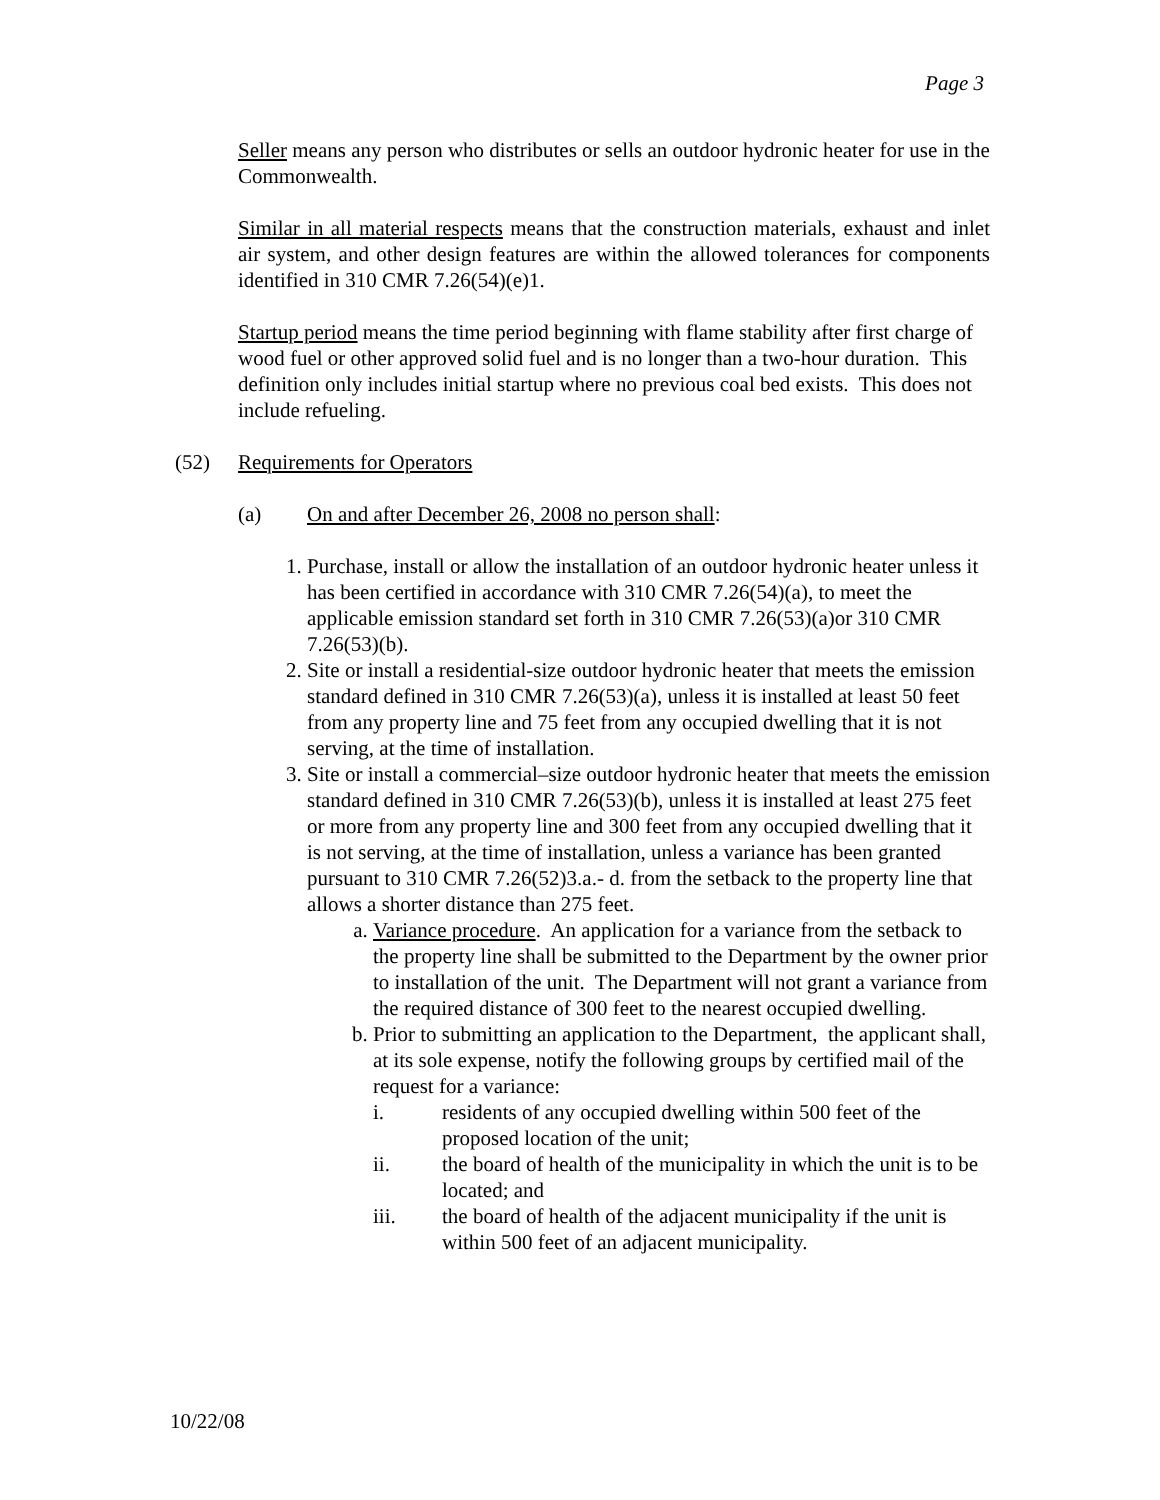Page 3
Seller means any person who distributes or sells an outdoor hydronic heater for use in the Commonwealth.
Similar in all material respects means that the construction materials, exhaust and inlet air system, and other design features are within the allowed tolerances for components identified in 310 CMR 7.26(54)(e)1.
Startup period means the time period beginning with flame stability after first charge of wood fuel or other approved solid fuel and is no longer than a two-hour duration. This definition only includes initial startup where no previous coal bed exists. This does not include refueling.
(52) Requirements for Operators
(a) On and after December 26, 2008 no person shall:
1. Purchase, install or allow the installation of an outdoor hydronic heater unless it has been certified in accordance with 310 CMR 7.26(54)(a), to meet the applicable emission standard set forth in 310 CMR 7.26(53)(a)or 310 CMR 7.26(53)(b).
2. Site or install a residential-size outdoor hydronic heater that meets the emission standard defined in 310 CMR 7.26(53)(a), unless it is installed at least 50 feet from any property line and 75 feet from any occupied dwelling that it is not serving, at the time of installation.
3. Site or install a commercial–size outdoor hydronic heater that meets the emission standard defined in 310 CMR 7.26(53)(b), unless it is installed at least 275 feet or more from any property line and 300 feet from any occupied dwelling that it is not serving, at the time of installation, unless a variance has been granted pursuant to 310 CMR 7.26(52)3.a.- d. from the setback to the property line that allows a shorter distance than 275 feet.
a. Variance procedure. An application for a variance from the setback to the property line shall be submitted to the Department by the owner prior to installation of the unit. The Department will not grant a variance from the required distance of 300 feet to the nearest occupied dwelling.
b. Prior to submitting an application to the Department, the applicant shall, at its sole expense, notify the following groups by certified mail of the request for a variance:
i. residents of any occupied dwelling within 500 feet of the proposed location of the unit;
ii. the board of health of the municipality in which the unit is to be located; and
iii. the board of health of the adjacent municipality if the unit is within 500 feet of an adjacent municipality.
10/22/08